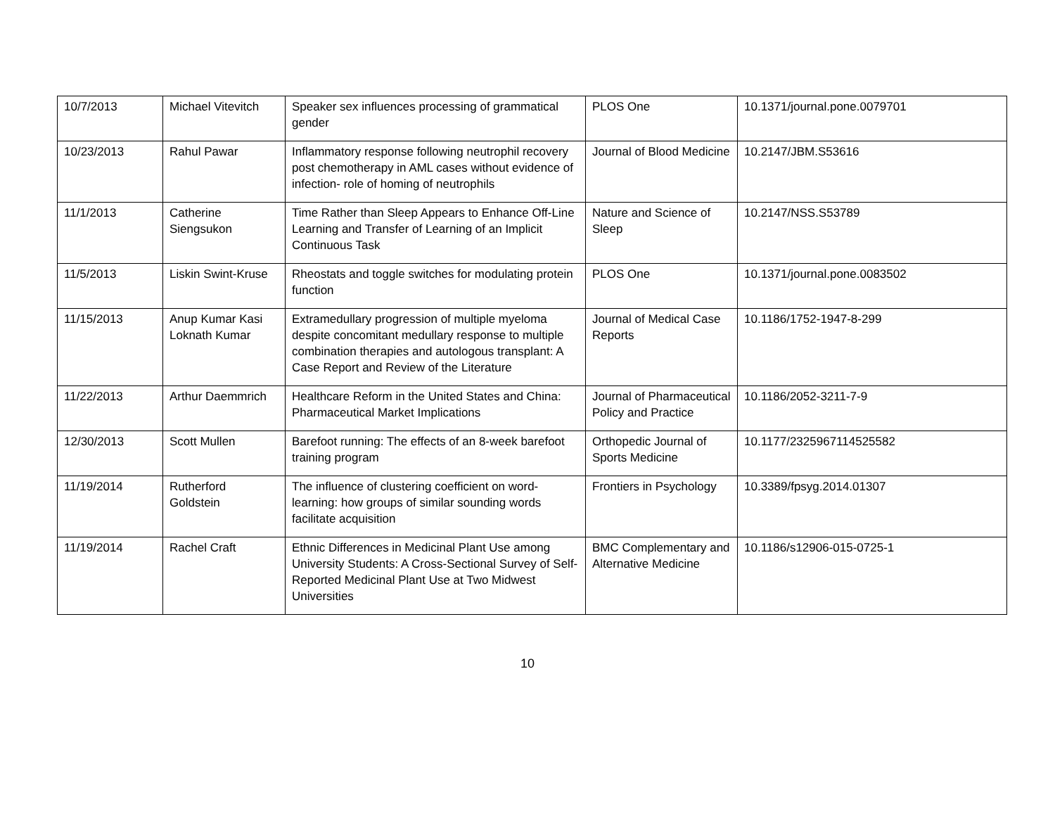| 10/7/2013 | Michael Vitevitch | Speaker sex influences processing of grammatical gender | PLOS One | 10.1371/journal.pone.0079701 |
| 10/23/2013 | Rahul Pawar | Inflammatory response following neutrophil recovery post chemotherapy in AML cases without evidence of infection- role of homing of neutrophils | Journal of Blood Medicine | 10.2147/JBM.S53616 |
| 11/1/2013 | Catherine Siengsukon | Time Rather than Sleep Appears to Enhance Off-Line Learning and Transfer of Learning of an Implicit Continuous Task | Nature and Science of Sleep | 10.2147/NSS.S53789 |
| 11/5/2013 | Liskin Swint-Kruse | Rheostats and toggle switches for modulating protein function | PLOS One | 10.1371/journal.pone.0083502 |
| 11/15/2013 | Anup Kumar Kasi Loknath Kumar | Extramedullary progression of multiple myeloma despite concomitant medullary response to multiple combination therapies and autologous transplant: A Case Report and Review of the Literature | Journal of Medical Case Reports | 10.1186/1752-1947-8-299 |
| 11/22/2013 | Arthur Daemmrich | Healthcare Reform in the United States and China: Pharmaceutical Market Implications | Journal of Pharmaceutical Policy and Practice | 10.1186/2052-3211-7-9 |
| 12/30/2013 | Scott Mullen | Barefoot running: The effects of an 8-week barefoot training program | Orthopedic Journal of Sports Medicine | 10.1177/2325967114525582 |
| 11/19/2014 | Rutherford Goldstein | The influence of clustering coefficient on word-learning: how groups of similar sounding words facilitate acquisition | Frontiers in Psychology | 10.3389/fpsyg.2014.01307 |
| 11/19/2014 | Rachel Craft | Ethnic Differences in Medicinal Plant Use among University Students: A Cross-Sectional Survey of Self-Reported Medicinal Plant Use at Two Midwest Universities | BMC Complementary and Alternative Medicine | 10.1186/s12906-015-0725-1 |
10